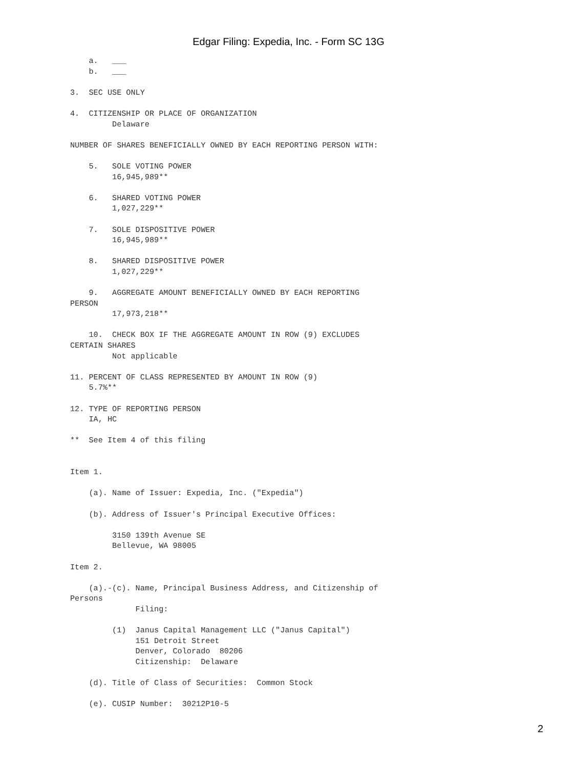Edgar Filing: Expedia, Inc. - Form SC 13G
    a.   ___
    b.   ___

3.  SEC USE ONLY

4.  CITIZENSHIP OR PLACE OF ORGANIZATION
         Delaware

NUMBER OF SHARES BENEFICIALLY OWNED BY EACH REPORTING PERSON WITH:

    5.   SOLE VOTING POWER
         16,945,989**

    6.   SHARED VOTING POWER
         1,027,229**

    7.   SOLE DISPOSITIVE POWER
         16,945,989**

    8.   SHARED DISPOSITIVE POWER
         1,027,229**

    9.   AGGREGATE AMOUNT BENEFICIALLY OWNED BY EACH REPORTING
PERSON
         17,973,218**

    10.  CHECK BOX IF THE AGGREGATE AMOUNT IN ROW (9) EXCLUDES
CERTAIN SHARES
         Not applicable

11. PERCENT OF CLASS REPRESENTED BY AMOUNT IN ROW (9)
    5.7%**

12. TYPE OF REPORTING PERSON
    IA, HC

**  See Item 4 of this filing


Item 1.

    (a). Name of Issuer: Expedia, Inc. ("Expedia")

    (b). Address of Issuer's Principal Executive Offices:

         3150 139th Avenue SE
         Bellevue, WA 98005

Item 2.

    (a).-(c). Name, Principal Business Address, and Citizenship of
Persons
              Filing:

         (1)  Janus Capital Management LLC ("Janus Capital")
              151 Detroit Street
              Denver, Colorado  80206
              Citizenship:  Delaware

    (d). Title of Class of Securities:  Common Stock

    (e). CUSIP Number:  30212P10-5
2